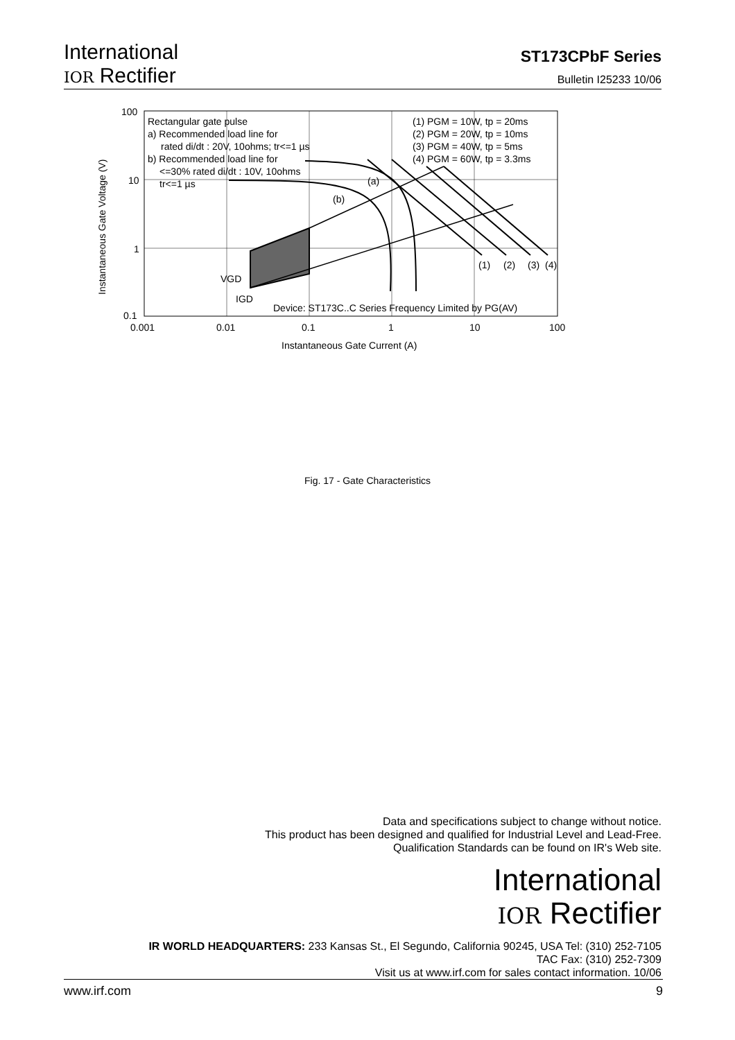International
IOR Rectifier
ST173CPbF Series
Bulletin I25233 10/06
100
10
1
0.1
0.001
0.01
0.1
1
10
100
Instantaneous Gate Current (A)
Instantaneous Gate Voltage (V)
Rectangular gate pulse
a) Recommended load line for
rated di/dt : 20V, 10ohms; tr<=1 µs
b) Recommended load line for
<=30% rated di/dt : 10V, 10ohms
tr<=1 µs
(1) PGM = 10W, tp = 20ms
(2) PGM = 20W, tp = 10ms
(3) PGM = 40W, tp = 5ms
(4) PGM = 60W, tp = 3.3ms
(a)
(b)
VGD
IGD
(1)
(2)
(3)
(4)
Device: ST173C..C Series Frequency Limited by PG(AV)
Fig. 17 - Gate Characteristics
Data and specifications subject to change without notice.
This product has been designed and qualified for Industrial Level and Lead-Free.
Qualification Standards can be found on IR's Web site.
International
IOR Rectifier
IR WORLD HEADQUARTERS: 233 Kansas St., El Segundo, California 90245, USA Tel: (310) 252-7105
TAC Fax: (310) 252-7309
Visit us at www.irf.com for sales contact information. 10/06
www.irf.com 9